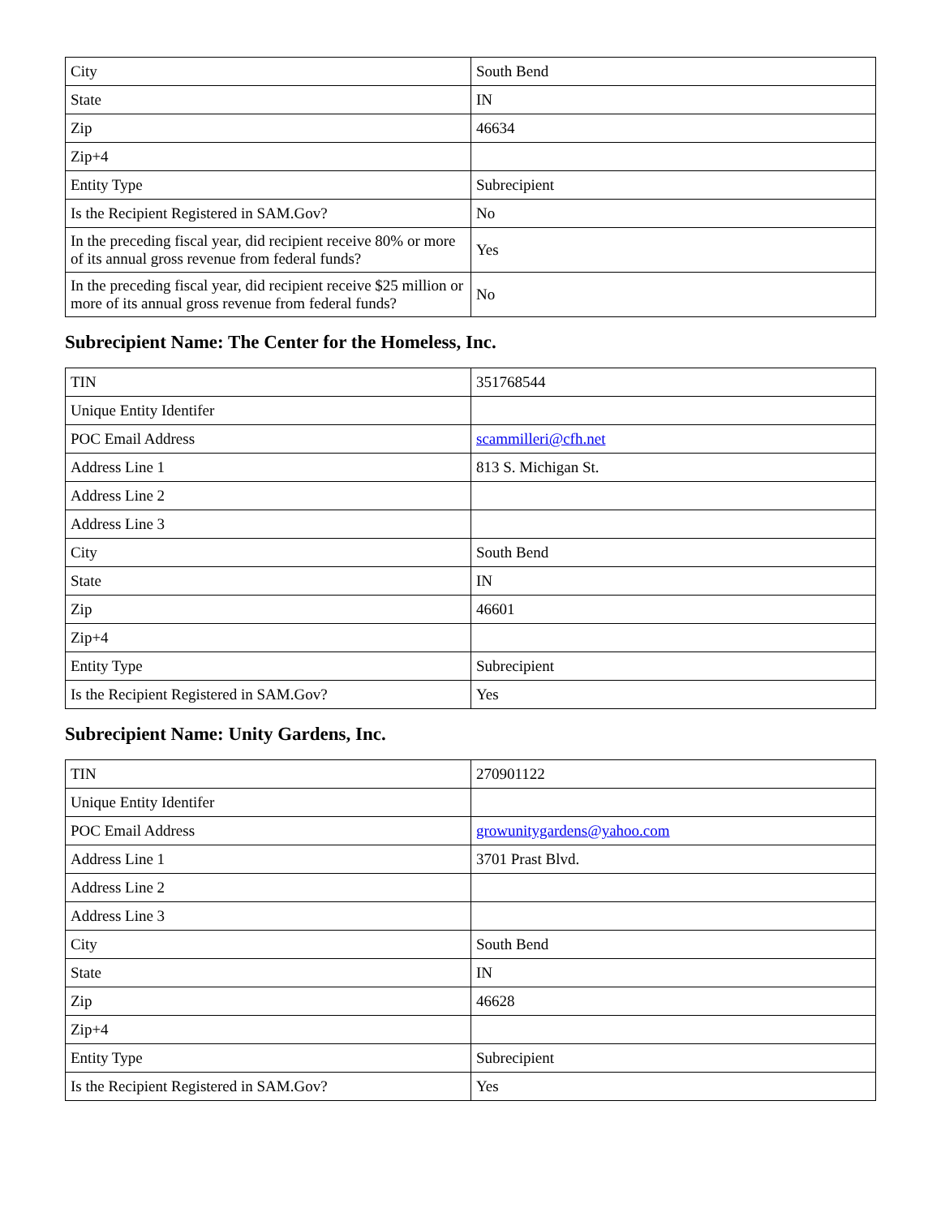| City | South Bend |
| State | IN |
| Zip | 46634 |
| Zip+4 | |
| Entity Type | Subrecipient |
| Is the Recipient Registered in SAM.Gov? | No |
| In the preceding fiscal year, did recipient receive 80% or more of its annual gross revenue from federal funds? | Yes |
| In the preceding fiscal year, did recipient receive $25 million or more of its annual gross revenue from federal funds? | No |
Subrecipient Name: The Center for the Homeless, Inc.
| TIN | 351768544 |
| Unique Entity Identifer | |
| POC Email Address | scammilleri@cfh.net |
| Address Line 1 | 813 S. Michigan St. |
| Address Line 2 | |
| Address Line 3 | |
| City | South Bend |
| State | IN |
| Zip | 46601 |
| Zip+4 | |
| Entity Type | Subrecipient |
| Is the Recipient Registered in SAM.Gov? | Yes |
Subrecipient Name: Unity Gardens, Inc.
| TIN | 270901122 |
| Unique Entity Identifer | |
| POC Email Address | growunitygardens@yahoo.com |
| Address Line 1 | 3701 Prast Blvd. |
| Address Line 2 | |
| Address Line 3 | |
| City | South Bend |
| State | IN |
| Zip | 46628 |
| Zip+4 | |
| Entity Type | Subrecipient |
| Is the Recipient Registered in SAM.Gov? | Yes |